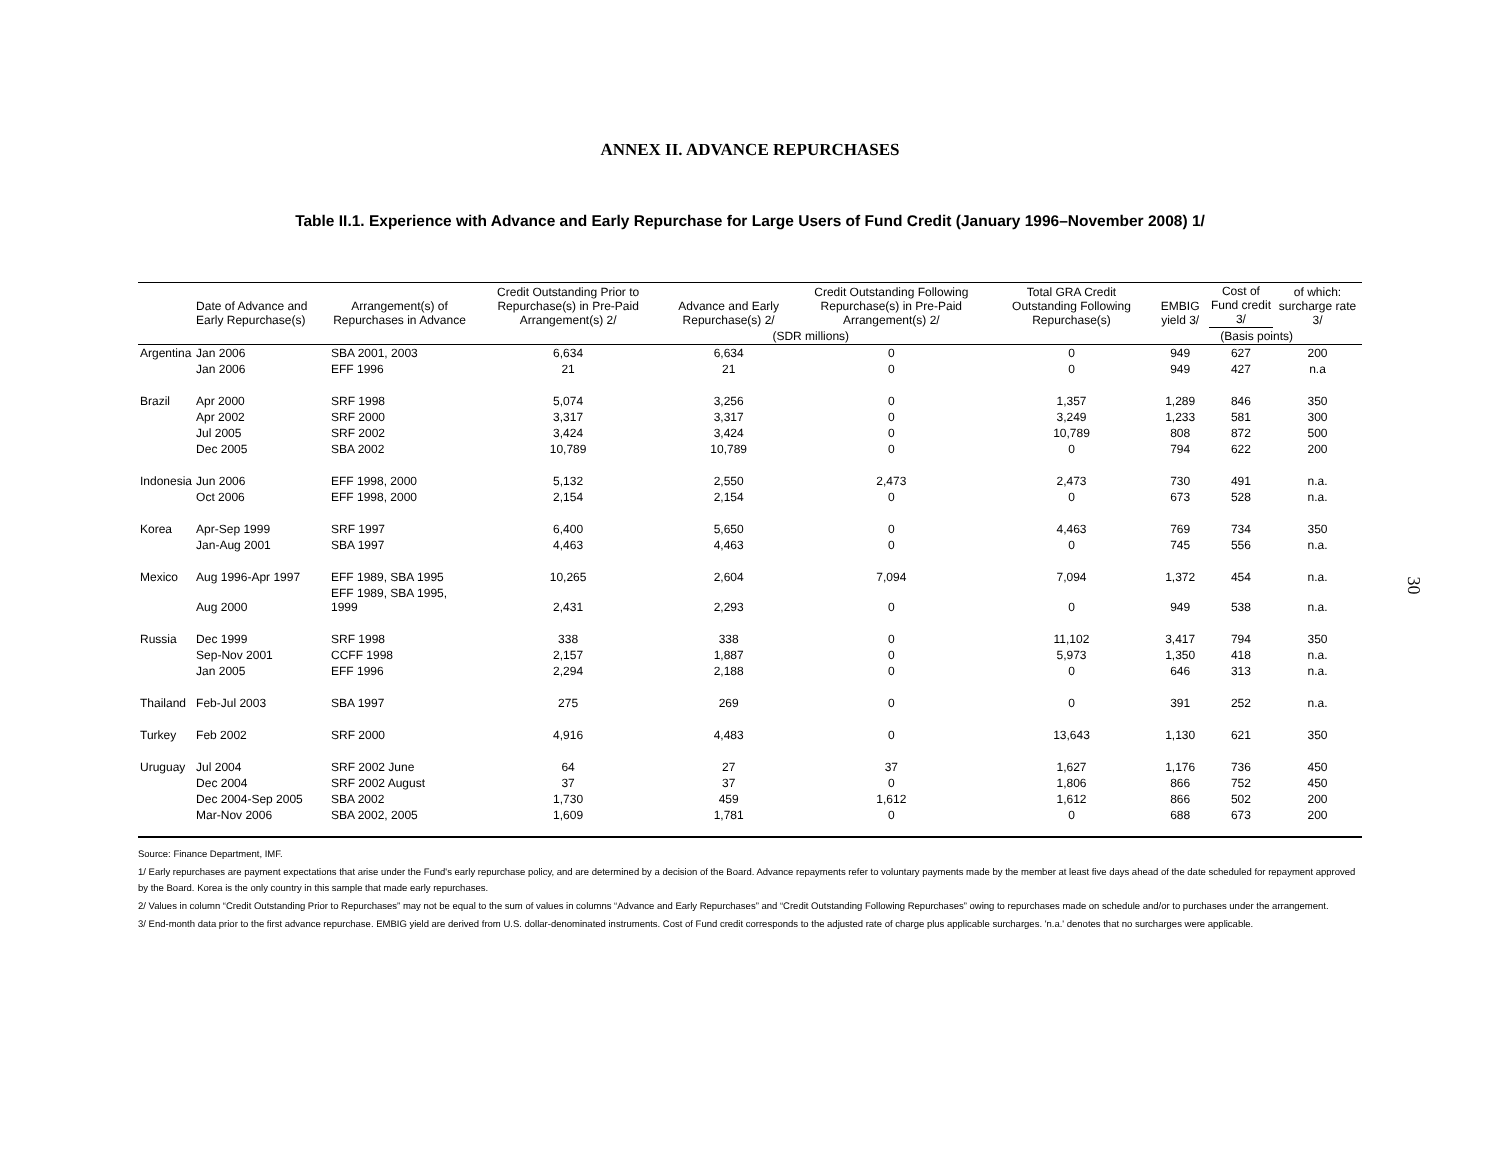ANNEX II. ADVANCE REPURCHASES
Table II.1. Experience with Advance and Early Repurchase for Large Users of Fund Credit (January 1996–November 2008) 1/
| | Date of Advance and Early Repurchase(s) | Arrangement(s) of Repurchases in Advance | Credit Outstanding Prior to Repurchase(s) in Pre-Paid Arrangement(s) 2/ | Advance and Early Repurchase(s) 2/ | Credit Outstanding Following Repurchase(s) in Pre-Paid Arrangement(s) 2/ | Total GRA Credit Outstanding Following Repurchase(s) | EMBIG yield 3/ | Cost of Fund credit 3/ | of which: surcharge rate 3/ |
| --- | --- | --- | --- | --- | --- | --- | --- | --- | --- |
| | | | (SDR millions) | | | | (Basis points) | | |
| Argentina | Jan 2006 | SBA 2001, 2003 | 6,634 | 6,634 | 0 | 0 | 949 | 627 | 200 |
| | Jan 2006 | EFF 1996 | 21 | 21 | 0 | 0 | 949 | 427 | n.a |
| Brazil | Apr 2000 | SRF 1998 | 5,074 | 3,256 | 0 | 1,357 | 1,289 | 846 | 350 |
| | Apr 2002 | SRF 2000 | 3,317 | 3,317 | 0 | 3,249 | 1,233 | 581 | 300 |
| | Jul 2005 | SRF 2002 | 3,424 | 3,424 | 0 | 10,789 | 808 | 872 | 500 |
| | Dec 2005 | SBA 2002 | 10,789 | 10,789 | 0 | 0 | 794 | 622 | 200 |
| Indonesia | Jun 2006 | EFF 1998, 2000 | 5,132 | 2,550 | 2,473 | 2,473 | 730 | 491 | n.a. |
| | Oct 2006 | EFF 1998, 2000 | 2,154 | 2,154 | 0 | 0 | 673 | 528 | n.a. |
| Korea | Apr-Sep 1999 | SRF 1997 | 6,400 | 5,650 | 0 | 4,463 | 769 | 734 | 350 |
| | Jan-Aug 2001 | SBA 1997 | 4,463 | 4,463 | 0 | 0 | 745 | 556 | n.a. |
| Mexico | Aug 1996-Apr 1997 | EFF 1989, SBA 1995 | 10,265 | 2,604 | 7,094 | 7,094 | 1,372 | 454 | n.a. |
| | Aug 2000 | EFF 1989, SBA 1995, 1999 | 2,431 | 2,293 | 0 | 0 | 949 | 538 | n.a. |
| Russia | Dec 1999 | SRF 1998 | 338 | 338 | 0 | 11,102 | 3,417 | 794 | 350 |
| | Sep-Nov 2001 | CCFF 1998 | 2,157 | 1,887 | 0 | 5,973 | 1,350 | 418 | n.a. |
| | Jan 2005 | EFF 1996 | 2,294 | 2,188 | 0 | 0 | 646 | 313 | n.a. |
| Thailand | Feb-Jul 2003 | SBA 1997 | 275 | 269 | 0 | 0 | 391 | 252 | n.a. |
| Turkey | Feb 2002 | SRF 2000 | 4,916 | 4,483 | 0 | 13,643 | 1,130 | 621 | 350 |
| Uruguay | Jul 2004 | SRF 2002 June | 64 | 27 | 37 | 1,627 | 1,176 | 736 | 450 |
| | Dec 2004 | SRF 2002 August | 37 | 37 | 0 | 1,806 | 866 | 752 | 450 |
| | Dec 2004-Sep 2005 | SBA 2002 | 1,730 | 459 | 1,612 | 1,612 | 866 | 502 | 200 |
| | Mar-Nov 2006 | SBA 2002, 2005 | 1,609 | 1,781 | 0 | 0 | 688 | 673 | 200 |
Source: Finance Department, IMF.
1/ Early repurchases are payment expectations that arise under the Fund's early repurchase policy, and are determined by a decision of the Board. Advance repayments refer to voluntary payments made by the member at least five days ahead of the date scheduled for repayment approved by the Board. Korea is the only country in this sample that made early repurchases.
2/ Values in column “Credit Outstanding Prior to Repurchases” may not be equal to the sum of values in columns “Advance and Early Repurchases” and “Credit Outstanding Following Repurchases” owing to repurchases made on schedule and/or to purchases under the arrangement.
3/ End-month data prior to the first advance repurchase. EMBIG yield are derived from U.S. dollar-denominated instruments. Cost of Fund credit corresponds to the adjusted rate of charge plus applicable surcharges. 'n.a.' denotes that no surcharges were applicable.
30